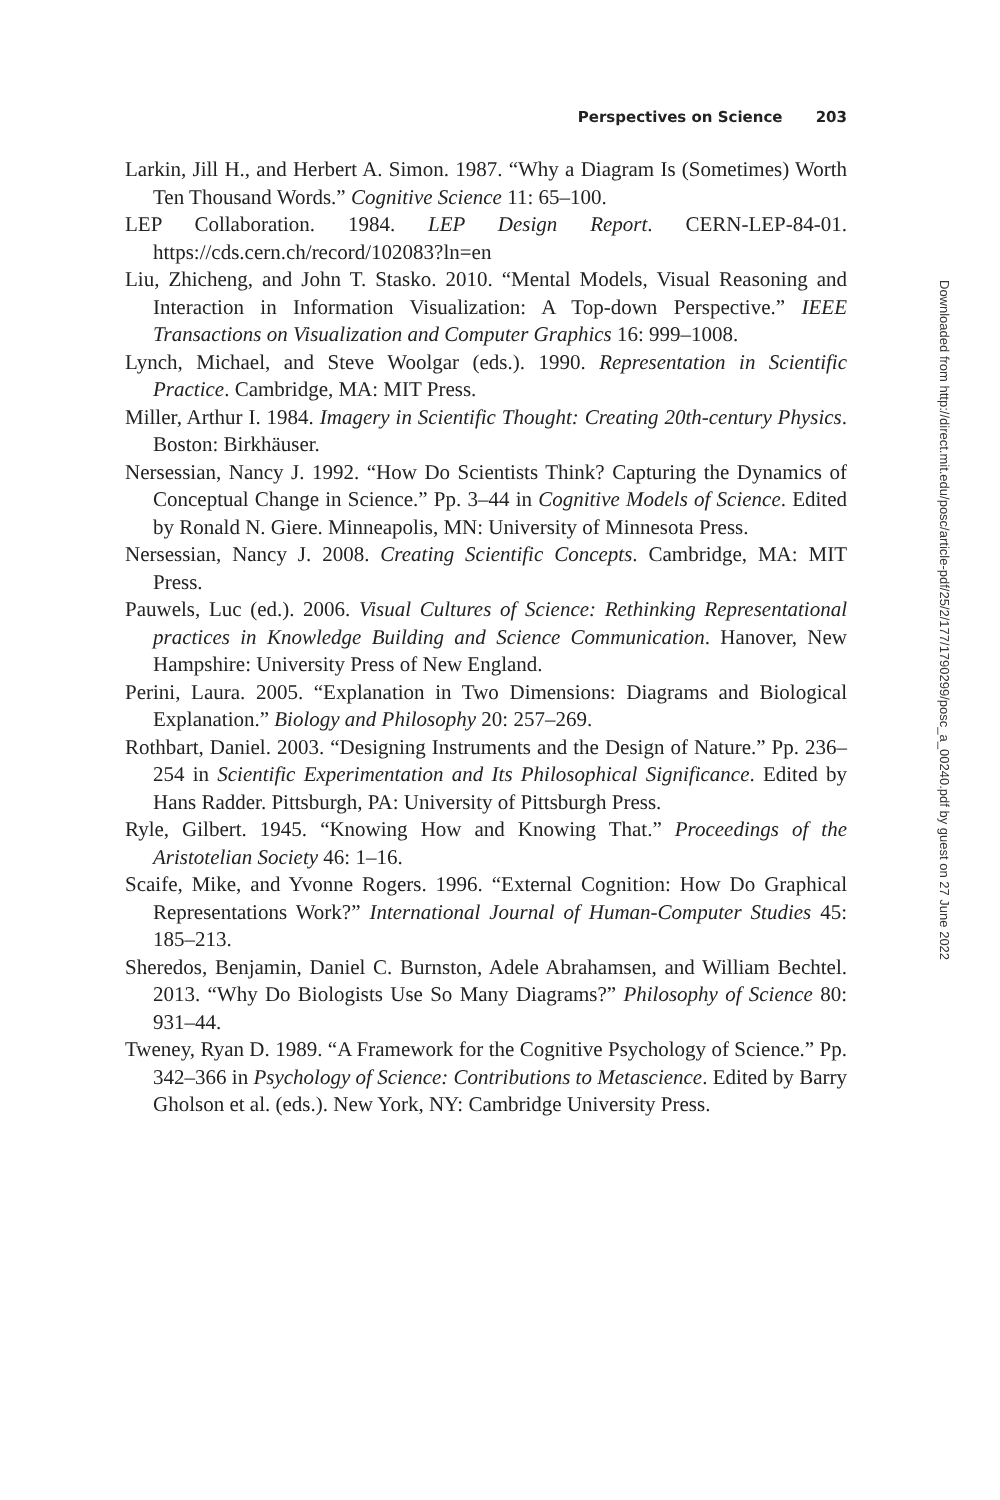Perspectives on Science 203
Larkin, Jill H., and Herbert A. Simon. 1987. “Why a Diagram Is (Sometimes) Worth Ten Thousand Words.” Cognitive Science 11: 65–100.
LEP Collaboration. 1984. LEP Design Report. CERN-LEP-84-01. https://cds.cern.ch/record/102083?ln=en
Liu, Zhicheng, and John T. Stasko. 2010. “Mental Models, Visual Reasoning and Interaction in Information Visualization: A Top-down Perspective.” IEEE Transactions on Visualization and Computer Graphics 16: 999–1008.
Lynch, Michael, and Steve Woolgar (eds.). 1990. Representation in Scientific Practice. Cambridge, MA: MIT Press.
Miller, Arthur I. 1984. Imagery in Scientific Thought: Creating 20th-century Physics. Boston: Birkhäuser.
Nersessian, Nancy J. 1992. “How Do Scientists Think? Capturing the Dynamics of Conceptual Change in Science.” Pp. 3–44 in Cognitive Models of Science. Edited by Ronald N. Giere. Minneapolis, MN: University of Minnesota Press.
Nersessian, Nancy J. 2008. Creating Scientific Concepts. Cambridge, MA: MIT Press.
Pauwels, Luc (ed.). 2006. Visual Cultures of Science: Rethinking Representational practices in Knowledge Building and Science Communication. Hanover, New Hampshire: University Press of New England.
Perini, Laura. 2005. “Explanation in Two Dimensions: Diagrams and Biological Explanation.” Biology and Philosophy 20: 257–269.
Rothbart, Daniel. 2003. “Designing Instruments and the Design of Nature.” Pp. 236–254 in Scientific Experimentation and Its Philosophical Significance. Edited by Hans Radder. Pittsburgh, PA: University of Pittsburgh Press.
Ryle, Gilbert. 1945. “Knowing How and Knowing That.” Proceedings of the Aristotelian Society 46: 1–16.
Scaife, Mike, and Yvonne Rogers. 1996. “External Cognition: How Do Graphical Representations Work?” International Journal of Human-Computer Studies 45: 185–213.
Sheredos, Benjamin, Daniel C. Burnston, Adele Abrahamsen, and William Bechtel. 2013. “Why Do Biologists Use So Many Diagrams?” Philosophy of Science 80: 931–44.
Tweney, Ryan D. 1989. “A Framework for the Cognitive Psychology of Science.” Pp. 342–366 in Psychology of Science: Contributions to Metascience. Edited by Barry Gholson et al. (eds.). New York, NY: Cambridge University Press.
Downloaded from http://direct.mit.edu/posc/article-pdf/25/2/177/1790299/posc_a_00240.pdf by guest on 27 June 2022